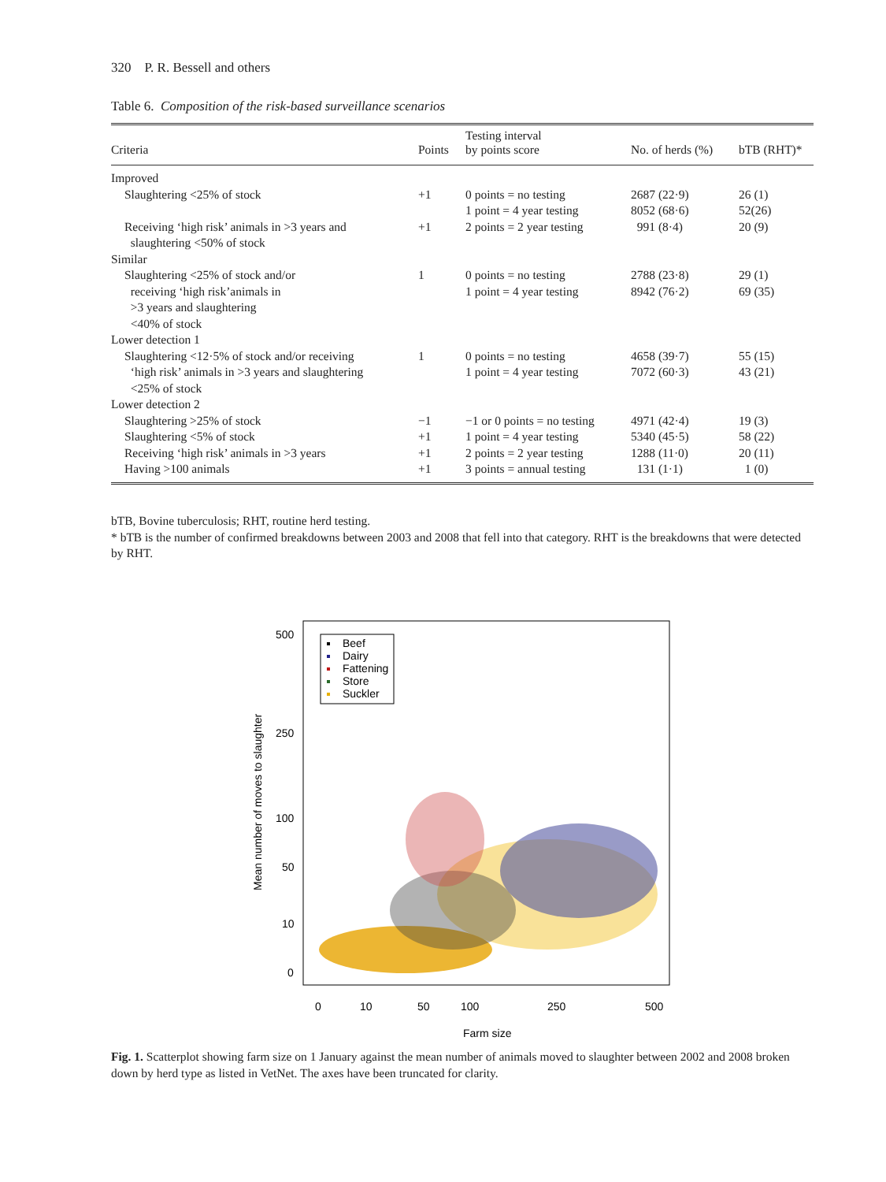320 P. R. Bessell and others
Table 6. Composition of the risk-based surveillance scenarios
| Criteria | Points | Testing interval by points score | No. of herds (%) | bTB (RHT)* |
| --- | --- | --- | --- | --- |
| Improved | | | | |
| Slaughtering <25% of stock | +1 | 0 points = no testing 1 point = 4 year testing | 2687 (22·9) 8052 (68·6) | 26 (1) 52(26) |
| Receiving ‘high risk’ animals in >3 years and slaughtering <50% of stock | +1 | 2 points = 2 year testing | 991 (8·4) | 20 (9) |
| Similar | | | | |
| Slaughtering <25% of stock and/or receiving ‘high risk’animals in >3 years and slaughtering <40% of stock | 1 | 0 points = no testing 1 point = 4 year testing | 2788 (23·8) 8942 (76·2) | 29 (1) 69 (35) |
| Lower detection 1 | | | | |
| Slaughtering <12·5% of stock and/or receiving ‘high risk’ animals in >3 years and slaughtering <25% of stock | 1 | 0 points = no testing 1 point = 4 year testing | 4658 (39·7) 7072 (60·3) | 55 (15) 43 (21) |
| Lower detection 2 | | | | |
| Slaughtering >25% of stock Slaughtering <5% of stock Receiving ‘high risk’ animals in >3 years Having >100 animals | −1 +1 +1 +1 | −1 or 0 points = no testing 1 point = 4 year testing 2 points = 2 year testing 3 points = annual testing | 4971 (42·4) 5340 (45·5) 1288 (11·0) 131 (1·1) | 19 (3) 58 (22) 20 (11) 1 (0) |
bTB, Bovine tuberculosis; RHT, routine herd testing.
* bTB is the number of confirmed breakdowns between 2003 and 2008 that fell into that category. RHT is the breakdowns that were detected by RHT.
500
250
100
50
10
0
0
10
50
100
250
500
Farm size
Mean number of moves to slaughter
Beef
Dairy
Fattening
Store
Suckler
Fig. 1. Scatterplot showing farm size on 1 January against the mean number of animals moved to slaughter between 2002 and 2008 broken down by herd type as listed in VetNet. The axes have been truncated for clarity.